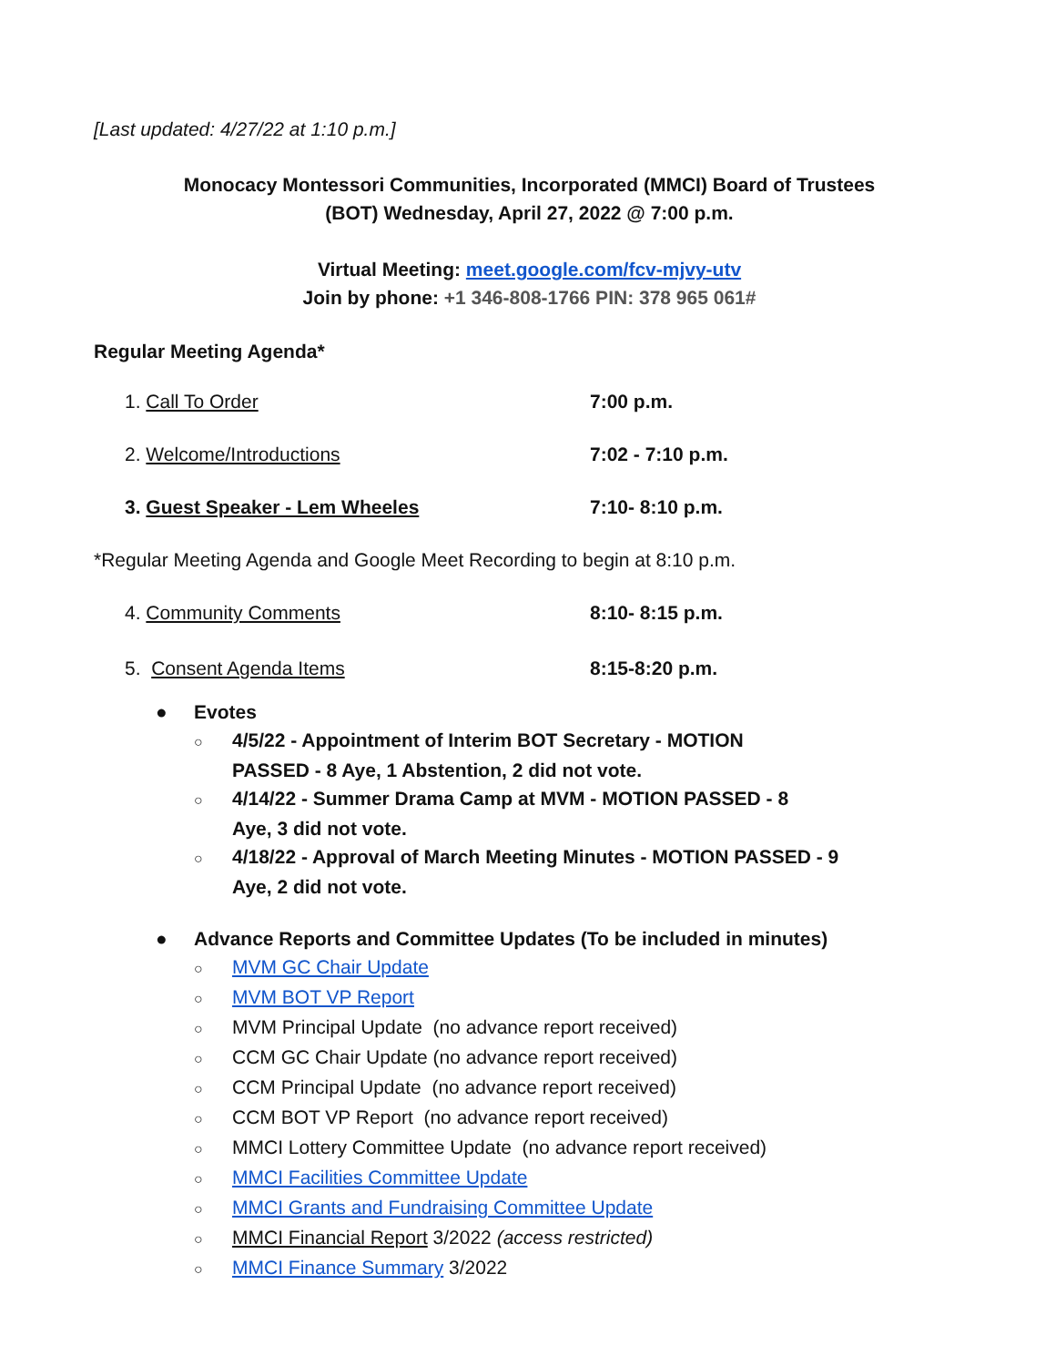[Last updated: 4/27/22 at 1:10 p.m.]
Monocacy Montessori Communities, Incorporated (MMCI) Board of Trustees
(BOT) Wednesday, April 27, 2022 @ 7:00 p.m.
Virtual Meeting: meet.google.com/fcv-mjvy-utv
Join by phone: +1 346-808-1766 PIN: 378 965 061#
Regular Meeting Agenda*
1. Call To Order 7:00 p.m.
2. Welcome/Introductions 7:02 - 7:10 p.m.
3. Guest Speaker - Lem Wheeles 7:10- 8:10 p.m.
*Regular Meeting Agenda and Google Meet Recording to begin at 8:10 p.m.
4. Community Comments 8:10- 8:15 p.m.
5. Consent Agenda Items 8:15-8:20 p.m.
● Evotes
○ 4/5/22 - Appointment of Interim BOT Secretary - MOTION
PASSED - 8 Aye, 1 Abstention, 2 did not vote.
○ 4/14/22 - Summer Drama Camp at MVM - MOTION PASSED - 8
Aye, 3 did not vote.
○ 4/18/22 - Approval of March Meeting Minutes - MOTION PASSED - 9
Aye, 2 did not vote.
● Advance Reports and Committee Updates (To be included in minutes)
○ MVM GC Chair Update
○ MVM BOT VP Report
○ MVM Principal Update (no advance report received)
○ CCM GC Chair Update (no advance report received)
○ CCM Principal Update (no advance report received)
○ CCM BOT VP Report (no advance report received)
○ MMCI Lottery Committee Update (no advance report received)
○ MMCI Facilities Committee Update
○ MMCI Grants and Fundraising Committee Update
○ MMCI Financial Report 3/2022 (access restricted)
○ MMCI Finance Summary 3/2022